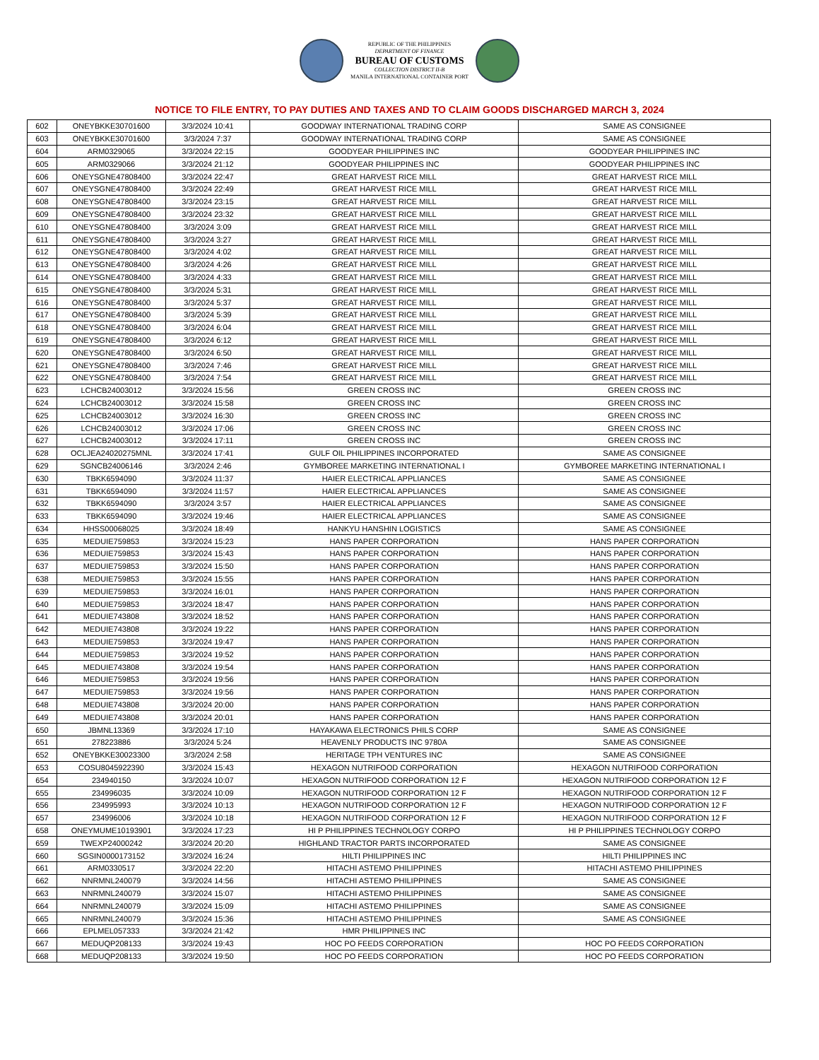REPUBLIC OF THE PHILIPPINES
DEPARTMENT OF FINANCE
BUREAU OF CUSTOMS
COLLECTION DISTRICT II-B
MANILA INTERNATIONAL CONTAINER PORT
NOTICE TO FILE ENTRY, TO PAY DUTIES AND TAXES AND TO CLAIM GOODS DISCHARGED MARCH 3, 2024
| 602 | ONEYBKKE30701600 | 3/3/2024 10:41 | GOODWAY INTERNATIONAL TRADING CORP | SAME AS CONSIGNEE |
| 603 | ONEYBKKE30701600 | 3/3/2024 7:37 | GOODWAY INTERNATIONAL TRADING CORP | SAME AS CONSIGNEE |
| 604 | ARM0329065 | 3/3/2024 22:15 | GOODYEAR PHILIPPINES INC | GOODYEAR PHILIPPINES INC |
| 605 | ARM0329066 | 3/3/2024 21:12 | GOODYEAR PHILIPPINES INC | GOODYEAR PHILIPPINES INC |
| 606 | ONEYSGNE47808400 | 3/3/2024 22:47 | GREAT HARVEST RICE MILL | GREAT HARVEST RICE MILL |
| 607 | ONEYSGNE47808400 | 3/3/2024 22:49 | GREAT HARVEST RICE MILL | GREAT HARVEST RICE MILL |
| 608 | ONEYSGNE47808400 | 3/3/2024 23:15 | GREAT HARVEST RICE MILL | GREAT HARVEST RICE MILL |
| 609 | ONEYSGNE47808400 | 3/3/2024 23:32 | GREAT HARVEST RICE MILL | GREAT HARVEST RICE MILL |
| 610 | ONEYSGNE47808400 | 3/3/2024 3:09 | GREAT HARVEST RICE MILL | GREAT HARVEST RICE MILL |
| 611 | ONEYSGNE47808400 | 3/3/2024 3:27 | GREAT HARVEST RICE MILL | GREAT HARVEST RICE MILL |
| 612 | ONEYSGNE47808400 | 3/3/2024 4:02 | GREAT HARVEST RICE MILL | GREAT HARVEST RICE MILL |
| 613 | ONEYSGNE47808400 | 3/3/2024 4:26 | GREAT HARVEST RICE MILL | GREAT HARVEST RICE MILL |
| 614 | ONEYSGNE47808400 | 3/3/2024 4:33 | GREAT HARVEST RICE MILL | GREAT HARVEST RICE MILL |
| 615 | ONEYSGNE47808400 | 3/3/2024 5:31 | GREAT HARVEST RICE MILL | GREAT HARVEST RICE MILL |
| 616 | ONEYSGNE47808400 | 3/3/2024 5:37 | GREAT HARVEST RICE MILL | GREAT HARVEST RICE MILL |
| 617 | ONEYSGNE47808400 | 3/3/2024 5:39 | GREAT HARVEST RICE MILL | GREAT HARVEST RICE MILL |
| 618 | ONEYSGNE47808400 | 3/3/2024 6:04 | GREAT HARVEST RICE MILL | GREAT HARVEST RICE MILL |
| 619 | ONEYSGNE47808400 | 3/3/2024 6:12 | GREAT HARVEST RICE MILL | GREAT HARVEST RICE MILL |
| 620 | ONEYSGNE47808400 | 3/3/2024 6:50 | GREAT HARVEST RICE MILL | GREAT HARVEST RICE MILL |
| 621 | ONEYSGNE47808400 | 3/3/2024 7:46 | GREAT HARVEST RICE MILL | GREAT HARVEST RICE MILL |
| 622 | ONEYSGNE47808400 | 3/3/2024 7:54 | GREAT HARVEST RICE MILL | GREAT HARVEST RICE MILL |
| 623 | LCHCB24003012 | 3/3/2024 15:56 | GREEN CROSS INC | GREEN CROSS INC |
| 624 | LCHCB24003012 | 3/3/2024 15:58 | GREEN CROSS INC | GREEN CROSS INC |
| 625 | LCHCB24003012 | 3/3/2024 16:30 | GREEN CROSS INC | GREEN CROSS INC |
| 626 | LCHCB24003012 | 3/3/2024 17:06 | GREEN CROSS INC | GREEN CROSS INC |
| 627 | LCHCB24003012 | 3/3/2024 17:11 | GREEN CROSS INC | GREEN CROSS INC |
| 628 | OCLJEA24020275MNL | 3/3/2024 17:41 | GULF OIL PHILIPPINES INCORPORATED | SAME AS CONSIGNEE |
| 629 | SGNCB24006146 | 3/3/2024 2:46 | GYMBOREE MARKETING INTERNATIONAL I | GYMBOREE MARKETING INTERNATIONAL I |
| 630 | TBKK6594090 | 3/3/2024 11:37 | HAIER ELECTRICAL APPLIANCES | SAME AS CONSIGNEE |
| 631 | TBKK6594090 | 3/3/2024 11:57 | HAIER ELECTRICAL APPLIANCES | SAME AS CONSIGNEE |
| 632 | TBKK6594090 | 3/3/2024 3:57 | HAIER ELECTRICAL APPLIANCES | SAME AS CONSIGNEE |
| 633 | TBKK6594090 | 3/3/2024 19:46 | HAIER ELECTRICAL APPLIANCES | SAME AS CONSIGNEE |
| 634 | HHSS00068025 | 3/3/2024 18:49 | HANKYU HANSHIN LOGISTICS | SAME AS CONSIGNEE |
| 635 | MEDUIE759853 | 3/3/2024 15:23 | HANS PAPER CORPORATION | HANS PAPER CORPORATION |
| 636 | MEDUIE759853 | 3/3/2024 15:43 | HANS PAPER CORPORATION | HANS PAPER CORPORATION |
| 637 | MEDUIE759853 | 3/3/2024 15:50 | HANS PAPER CORPORATION | HANS PAPER CORPORATION |
| 638 | MEDUIE759853 | 3/3/2024 15:55 | HANS PAPER CORPORATION | HANS PAPER CORPORATION |
| 639 | MEDUIE759853 | 3/3/2024 16:01 | HANS PAPER CORPORATION | HANS PAPER CORPORATION |
| 640 | MEDUIE759853 | 3/3/2024 18:47 | HANS PAPER CORPORATION | HANS PAPER CORPORATION |
| 641 | MEDUIE743808 | 3/3/2024 18:52 | HANS PAPER CORPORATION | HANS PAPER CORPORATION |
| 642 | MEDUIE743808 | 3/3/2024 19:22 | HANS PAPER CORPORATION | HANS PAPER CORPORATION |
| 643 | MEDUIE759853 | 3/3/2024 19:47 | HANS PAPER CORPORATION | HANS PAPER CORPORATION |
| 644 | MEDUIE759853 | 3/3/2024 19:52 | HANS PAPER CORPORATION | HANS PAPER CORPORATION |
| 645 | MEDUIE743808 | 3/3/2024 19:54 | HANS PAPER CORPORATION | HANS PAPER CORPORATION |
| 646 | MEDUIE759853 | 3/3/2024 19:56 | HANS PAPER CORPORATION | HANS PAPER CORPORATION |
| 647 | MEDUIE759853 | 3/3/2024 19:56 | HANS PAPER CORPORATION | HANS PAPER CORPORATION |
| 648 | MEDUIE743808 | 3/3/2024 20:00 | HANS PAPER CORPORATION | HANS PAPER CORPORATION |
| 649 | MEDUIE743808 | 3/3/2024 20:01 | HANS PAPER CORPORATION | HANS PAPER CORPORATION |
| 650 | JBMNL13369 | 3/3/2024 17:10 | HAYAKAWA ELECTRONICS PHILS CORP | SAME AS CONSIGNEE |
| 651 | 278223886 | 3/3/2024 5:24 | HEAVENLY PRODUCTS INC 9780A | SAME AS CONSIGNEE |
| 652 | ONEYBKKE30023300 | 3/3/2024 2:58 | HERITAGE TPH VENTURES INC | SAME AS CONSIGNEE |
| 653 | COSU8045922390 | 3/3/2024 15:43 | HEXAGON NUTRIFOOD CORPORATION | HEXAGON NUTRIFOOD CORPORATION |
| 654 | 234940150 | 3/3/2024 10:07 | HEXAGON NUTRIFOOD CORPORATION 12 F | HEXAGON NUTRIFOOD CORPORATION 12 F |
| 655 | 234996035 | 3/3/2024 10:09 | HEXAGON NUTRIFOOD CORPORATION 12 F | HEXAGON NUTRIFOOD CORPORATION 12 F |
| 656 | 234995993 | 3/3/2024 10:13 | HEXAGON NUTRIFOOD CORPORATION 12 F | HEXAGON NUTRIFOOD CORPORATION 12 F |
| 657 | 234996006 | 3/3/2024 10:18 | HEXAGON NUTRIFOOD CORPORATION 12 F | HEXAGON NUTRIFOOD CORPORATION 12 F |
| 658 | ONEYMUME10193901 | 3/3/2024 17:23 | HI P PHILIPPINES TECHNOLOGY CORPO | HI P PHILIPPINES TECHNOLOGY CORPO |
| 659 | TWEXP24000242 | 3/3/2024 20:20 | HIGHLAND TRACTOR PARTS INCORPORATED | SAME AS CONSIGNEE |
| 660 | SGSIN0000173152 | 3/3/2024 16:24 | HILTI PHILIPPINES INC | HILTI PHILIPPINES INC |
| 661 | ARM0330517 | 3/3/2024 22:20 | HITACHI ASTEMO PHILIPPINES | HITACHI ASTEMO PHILIPPINES |
| 662 | NNRMNL240079 | 3/3/2024 14:56 | HITACHI ASTEMO PHILIPPINES | SAME AS CONSIGNEE |
| 663 | NNRMNL240079 | 3/3/2024 15:07 | HITACHI ASTEMO PHILIPPINES | SAME AS CONSIGNEE |
| 664 | NNRMNL240079 | 3/3/2024 15:09 | HITACHI ASTEMO PHILIPPINES | SAME AS CONSIGNEE |
| 665 | NNRMNL240079 | 3/3/2024 15:36 | HITACHI ASTEMO PHILIPPINES | SAME AS CONSIGNEE |
| 666 | EPLMEL057333 | 3/3/2024 21:42 | HMR PHILIPPINES INC | |
| 667 | MEDUQP208133 | 3/3/2024 19:43 | HOC PO FEEDS CORPORATION | HOC PO FEEDS CORPORATION |
| 668 | MEDUQP208133 | 3/3/2024 19:50 | HOC PO FEEDS CORPORATION | HOC PO FEEDS CORPORATION |